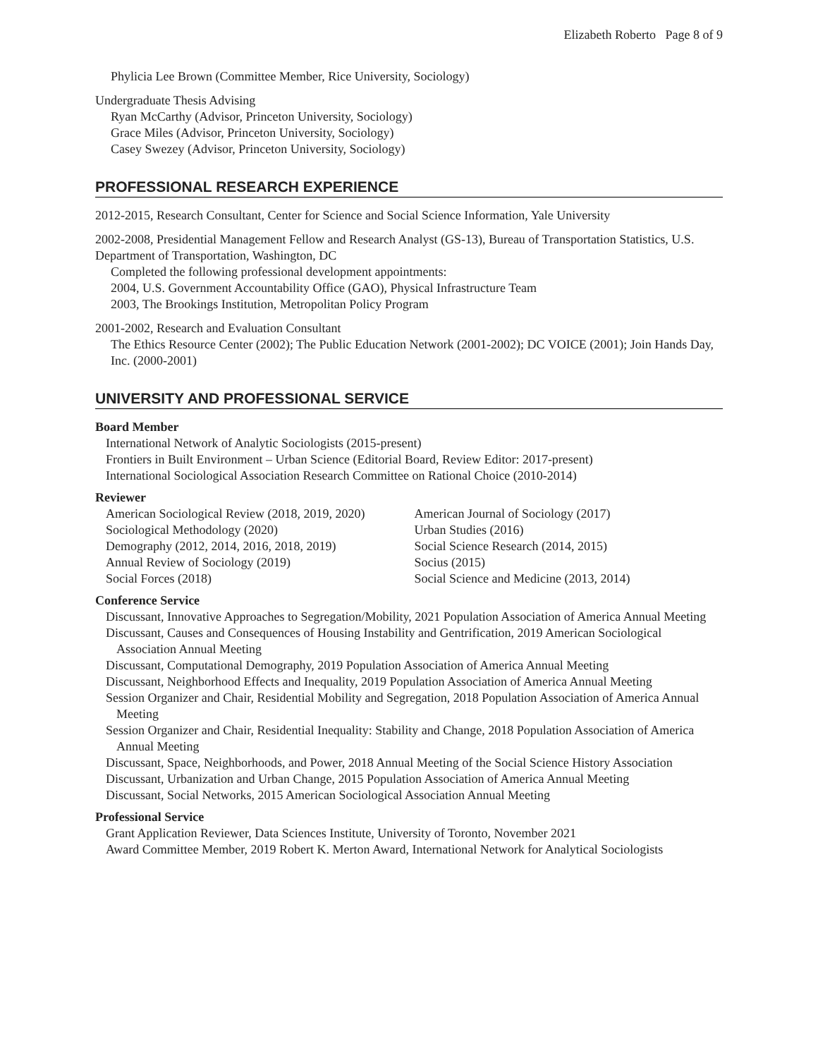Elizabeth Roberto Page 8 of 9
Phylicia Lee Brown (Committee Member, Rice University, Sociology)
Undergraduate Thesis Advising
Ryan McCarthy (Advisor, Princeton University, Sociology)
Grace Miles (Advisor, Princeton University, Sociology)
Casey Swezey (Advisor, Princeton University, Sociology)
PROFESSIONAL RESEARCH EXPERIENCE
2012-2015, Research Consultant, Center for Science and Social Science Information, Yale University
2002-2008, Presidential Management Fellow and Research Analyst (GS-13), Bureau of Transportation Statistics, U.S. Department of Transportation, Washington, DC
Completed the following professional development appointments:
2004, U.S. Government Accountability Office (GAO), Physical Infrastructure Team
2003, The Brookings Institution, Metropolitan Policy Program
2001-2002, Research and Evaluation Consultant
The Ethics Resource Center (2002); The Public Education Network (2001-2002); DC VOICE (2001); Join Hands Day, Inc. (2000-2001)
UNIVERSITY AND PROFESSIONAL SERVICE
Board Member
International Network of Analytic Sociologists (2015-present)
Frontiers in Built Environment – Urban Science (Editorial Board, Review Editor: 2017-present)
International Sociological Association Research Committee on Rational Choice (2010-2014)
Reviewer
American Sociological Review (2018, 2019, 2020)
Sociological Methodology (2020)
Demography (2012, 2014, 2016, 2018, 2019)
Annual Review of Sociology (2019)
Social Forces (2018)
American Journal of Sociology (2017)
Urban Studies (2016)
Social Science Research (2014, 2015)
Socius (2015)
Social Science and Medicine (2013, 2014)
Conference Service
Discussant, Innovative Approaches to Segregation/Mobility, 2021 Population Association of America Annual Meeting
Discussant, Causes and Consequences of Housing Instability and Gentrification, 2019 American Sociological Association Annual Meeting
Discussant, Computational Demography, 2019 Population Association of America Annual Meeting
Discussant, Neighborhood Effects and Inequality, 2019 Population Association of America Annual Meeting
Session Organizer and Chair, Residential Mobility and Segregation, 2018 Population Association of America Annual Meeting
Session Organizer and Chair, Residential Inequality: Stability and Change, 2018 Population Association of America Annual Meeting
Discussant, Space, Neighborhoods, and Power, 2018 Annual Meeting of the Social Science History Association
Discussant, Urbanization and Urban Change, 2015 Population Association of America Annual Meeting
Discussant, Social Networks, 2015 American Sociological Association Annual Meeting
Professional Service
Grant Application Reviewer, Data Sciences Institute, University of Toronto, November 2021
Award Committee Member, 2019 Robert K. Merton Award, International Network for Analytical Sociologists